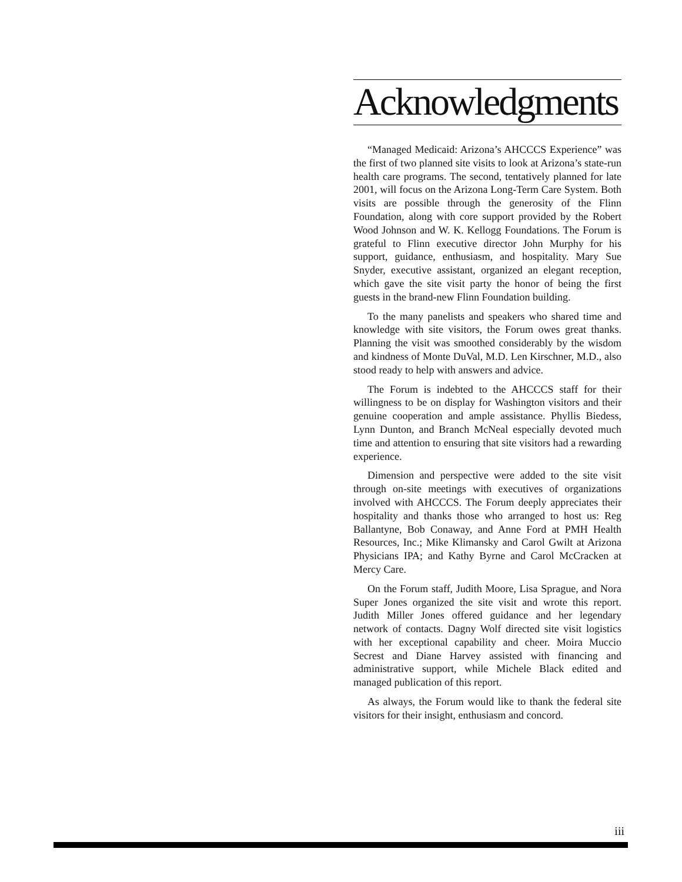Acknowledgments
“Managed Medicaid: Arizona’s AHCCCS Experience” was the first of two planned site visits to look at Arizona’s state-run health care programs. The second, tentatively planned for late 2001, will focus on the Arizona Long-Term Care System. Both visits are possible through the generosity of the Flinn Foundation, along with core support provided by the Robert Wood Johnson and W. K. Kellogg Foundations. The Forum is grateful to Flinn executive director John Murphy for his support, guidance, enthusiasm, and hospitality. Mary Sue Snyder, executive assistant, organized an elegant reception, which gave the site visit party the honor of being the first guests in the brand-new Flinn Foundation building.
To the many panelists and speakers who shared time and knowledge with site visitors, the Forum owes great thanks. Planning the visit was smoothed considerably by the wisdom and kindness of Monte DuVal, M.D. Len Kirschner, M.D., also stood ready to help with answers and advice.
The Forum is indebted to the AHCCCS staff for their willingness to be on display for Washington visitors and their genuine cooperation and ample assistance. Phyllis Biedess, Lynn Dunton, and Branch McNeal especially devoted much time and attention to ensuring that site visitors had a rewarding experience.
Dimension and perspective were added to the site visit through on-site meetings with executives of organizations involved with AHCCCS. The Forum deeply appreciates their hospitality and thanks those who arranged to host us: Reg Ballantyne, Bob Conaway, and Anne Ford at PMH Health Resources, Inc.; Mike Klimansky and Carol Gwilt at Arizona Physicians IPA; and Kathy Byrne and Carol McCracken at Mercy Care.
On the Forum staff, Judith Moore, Lisa Sprague, and Nora Super Jones organized the site visit and wrote this report. Judith Miller Jones offered guidance and her legendary network of contacts. Dagny Wolf directed site visit logistics with her exceptional capability and cheer. Moira Muccio Secrest and Diane Harvey assisted with financing and administrative support, while Michele Black edited and managed publication of this report.
As always, the Forum would like to thank the federal site visitors for their insight, enthusiasm and concord.
iii